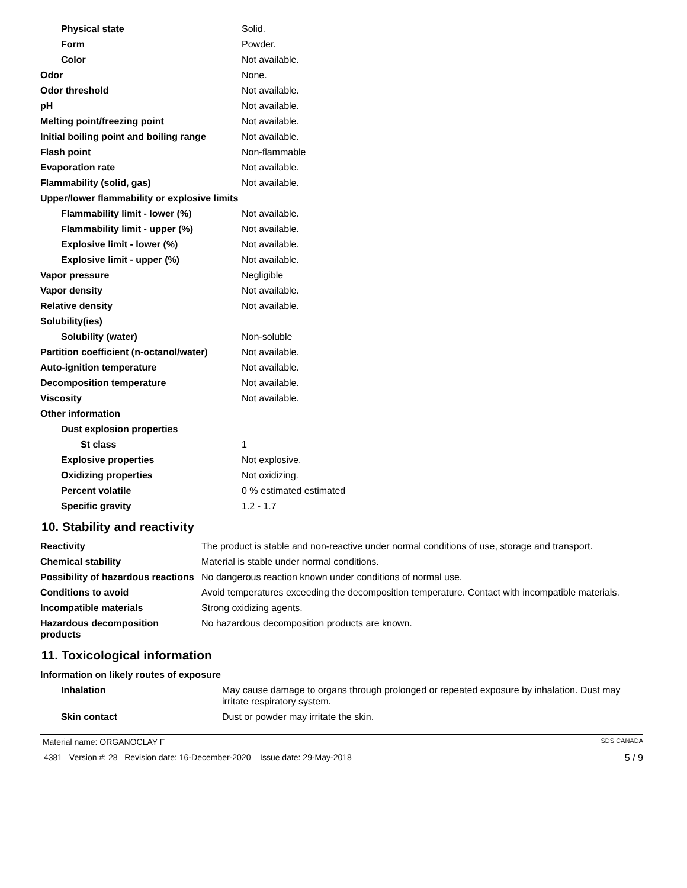| Physical state | Solid. |
| Form | Powder. |
| Color | Not available. |
| Odor | None. |
| Odor threshold | Not available. |
| pH | Not available. |
| Melting point/freezing point | Not available. |
| Initial boiling point and boiling range | Not available. |
| Flash point | Non-flammable |
| Evaporation rate | Not available. |
| Flammability (solid, gas) | Not available. |
| Upper/lower flammability or explosive limits | |
| Flammability limit - lower (%) | Not available. |
| Flammability limit - upper (%) | Not available. |
| Explosive limit - lower (%) | Not available. |
| Explosive limit - upper (%) | Not available. |
| Vapor pressure | Negligible |
| Vapor density | Not available. |
| Relative density | Not available. |
| Solubility(ies) | |
| Solubility (water) | Non-soluble |
| Partition coefficient (n-octanol/water) | Not available. |
| Auto-ignition temperature | Not available. |
| Decomposition temperature | Not available. |
| Viscosity | Not available. |
| Other information | |
| Dust explosion properties | |
| St class | 1 |
| Explosive properties | Not explosive. |
| Oxidizing properties | Not oxidizing. |
| Percent volatile | 0 % estimated estimated |
| Specific gravity | 1.2 - 1.7 |
10. Stability and reactivity
| Reactivity | The product is stable and non-reactive under normal conditions of use, storage and transport. |
| Chemical stability | Material is stable under normal conditions. |
| Possibility of hazardous reactions | No dangerous reaction known under conditions of normal use. |
| Conditions to avoid | Avoid temperatures exceeding the decomposition temperature. Contact with incompatible materials. |
| Incompatible materials | Strong oxidizing agents. |
| Hazardous decomposition products | No hazardous decomposition products are known. |
11. Toxicological information
| Information on likely routes of exposure | |
| Inhalation | May cause damage to organs through prolonged or repeated exposure by inhalation. Dust may irritate respiratory system. |
| Skin contact | Dust or powder may irritate the skin. |
Material name: ORGANOCLAY F SDS CANADA
4381 Version #: 28 Revision date: 16-December-2020 Issue date: 29-May-2018 5 / 9